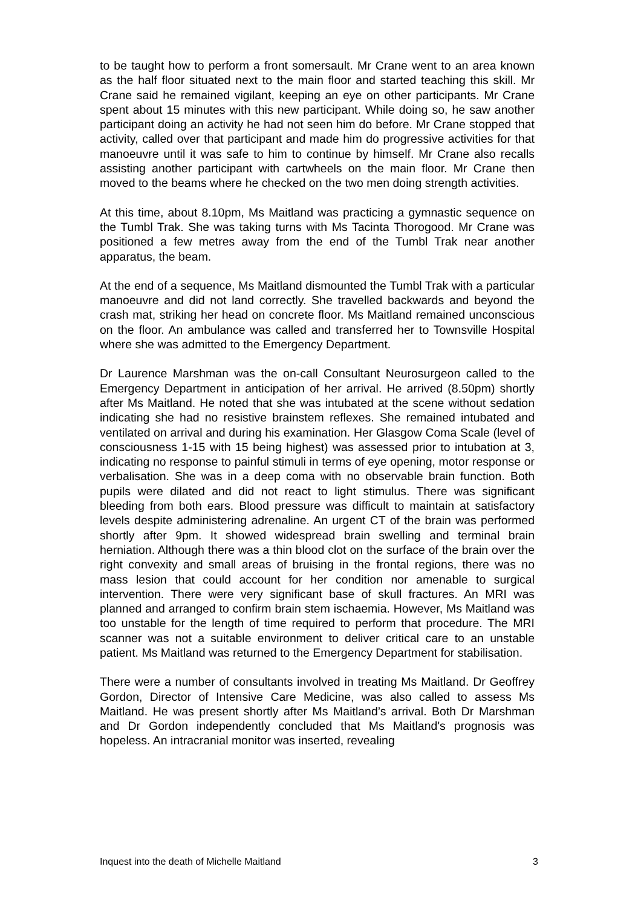to be taught how to perform a front somersault. Mr Crane went to an area known as the half floor situated next to the main floor and started teaching this skill. Mr Crane said he remained vigilant, keeping an eye on other participants. Mr Crane spent about 15 minutes with this new participant. While doing so, he saw another participant doing an activity he had not seen him do before. Mr Crane stopped that activity, called over that participant and made him do progressive activities for that manoeuvre until it was safe to him to continue by himself. Mr Crane also recalls assisting another participant with cartwheels on the main floor. Mr Crane then moved to the beams where he checked on the two men doing strength activities.
At this time, about 8.10pm, Ms Maitland was practicing a gymnastic sequence on the Tumbl Trak. She was taking turns with Ms Tacinta Thorogood. Mr Crane was positioned a few metres away from the end of the Tumbl Trak near another apparatus, the beam.
At the end of a sequence, Ms Maitland dismounted the Tumbl Trak with a particular manoeuvre and did not land correctly. She travelled backwards and beyond the crash mat, striking her head on concrete floor. Ms Maitland remained unconscious on the floor. An ambulance was called and transferred her to Townsville Hospital where she was admitted to the Emergency Department.
Dr Laurence Marshman was the on-call Consultant Neurosurgeon called to the Emergency Department in anticipation of her arrival. He arrived (8.50pm) shortly after Ms Maitland. He noted that she was intubated at the scene without sedation indicating she had no resistive brainstem reflexes. She remained intubated and ventilated on arrival and during his examination. Her Glasgow Coma Scale (level of consciousness 1-15 with 15 being highest) was assessed prior to intubation at 3, indicating no response to painful stimuli in terms of eye opening, motor response or verbalisation. She was in a deep coma with no observable brain function. Both pupils were dilated and did not react to light stimulus. There was significant bleeding from both ears. Blood pressure was difficult to maintain at satisfactory levels despite administering adrenaline. An urgent CT of the brain was performed shortly after 9pm. It showed widespread brain swelling and terminal brain herniation. Although there was a thin blood clot on the surface of the brain over the right convexity and small areas of bruising in the frontal regions, there was no mass lesion that could account for her condition nor amenable to surgical intervention. There were very significant base of skull fractures. An MRI was planned and arranged to confirm brain stem ischaemia. However, Ms Maitland was too unstable for the length of time required to perform that procedure. The MRI scanner was not a suitable environment to deliver critical care to an unstable patient. Ms Maitland was returned to the Emergency Department for stabilisation.
There were a number of consultants involved in treating Ms Maitland. Dr Geoffrey Gordon, Director of Intensive Care Medicine, was also called to assess Ms Maitland. He was present shortly after Ms Maitland’s arrival. Both Dr Marshman and Dr Gordon independently concluded that Ms Maitland's prognosis was hopeless. An intracranial monitor was inserted, revealing
Inquest into the death of Michelle Maitland 3